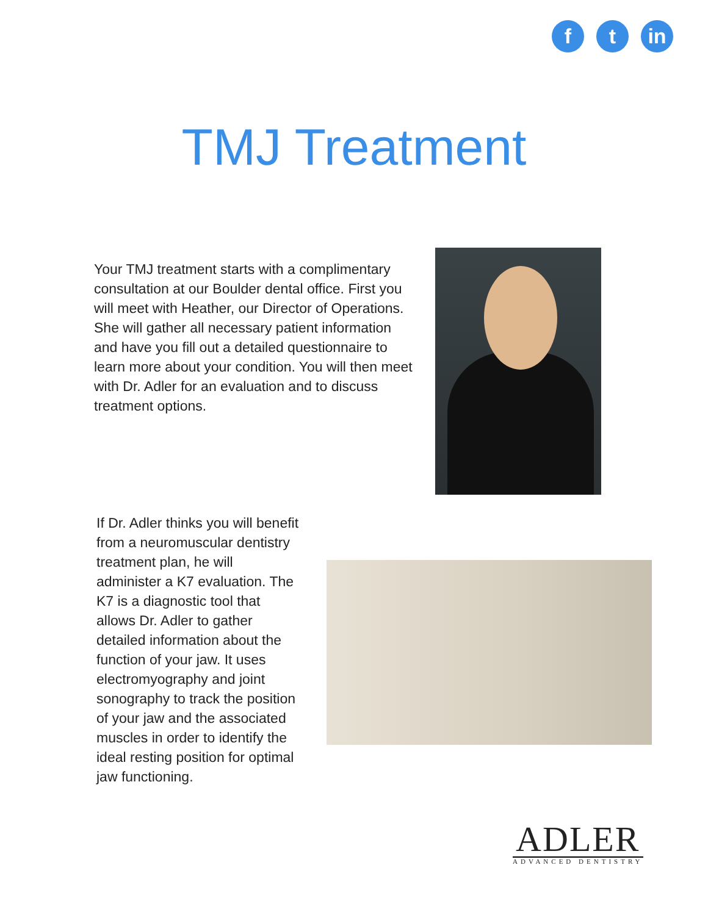f t in
TMJ Treatment
Your TMJ treatment starts with a complimentary consultation at our Boulder dental office. First you will meet with Heather, our Director of Operations. She will gather all necessary patient information and have you fill out a detailed questionnaire to learn more about your condition. You will then meet with Dr. Adler for an evaluation and to discuss treatment options.
If Dr. Adler thinks you will benefit from a neuromuscular dentistry treatment plan, he will administer a K7 evaluation. The K7 is a diagnostic tool that allows Dr. Adler to gather detailed information about the function of your jaw. It uses electromyography and joint sonography to track the position of your jaw and the associated muscles in order to identify the ideal resting position for optimal jaw functioning.
ADLER
ADVANCED DENTISTRY